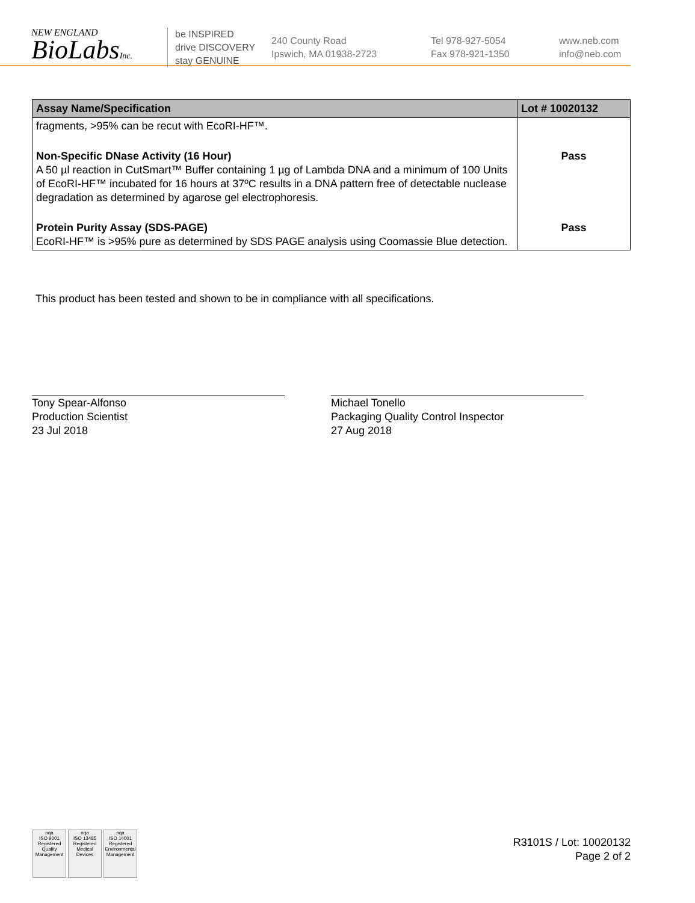NEW ENGLAND
BioLabsInc.
be INSPIRED
drive DISCOVERY
stay GENUINE
240 County Road
Ipswich, MA 01938-2723
Tel 978-927-5054
Fax 978-921-1350
www.neb.com
info@neb.com
| Assay Name/Specification | Lot # 10020132 |
| --- | --- |
| fragments, >95% can be recut with EcoRI-HF™. | |
| Non-Specific DNase Activity (16 Hour) A 50 µl reaction in CutSmart™ Buffer containing 1 µg of Lambda DNA and a minimum of 100 Units of EcoRI-HF™ incubated for 16 hours at 37ºC results in a DNA pattern free of detectable nuclease degradation as determined by agarose gel electrophoresis. | Pass |
| Protein Purity Assay (SDS-PAGE) EcoRI-HF™ is >95% pure as determined by SDS PAGE analysis using Coomassie Blue detection. | Pass |
This product has been tested and shown to be in compliance with all specifications.
Tony Spear-Alfonso
Production Scientist
23 Jul 2018
Michael Tonello
Packaging Quality Control Inspector
27 Aug 2018
nqa
ISO 9001
Registered
Quality Management nqa
ISO 13485
Registered
Medical Devices nqa
ISO 14001
Registered
Environmental Management
R3101S / Lot: 10020132
Page 2 of 2